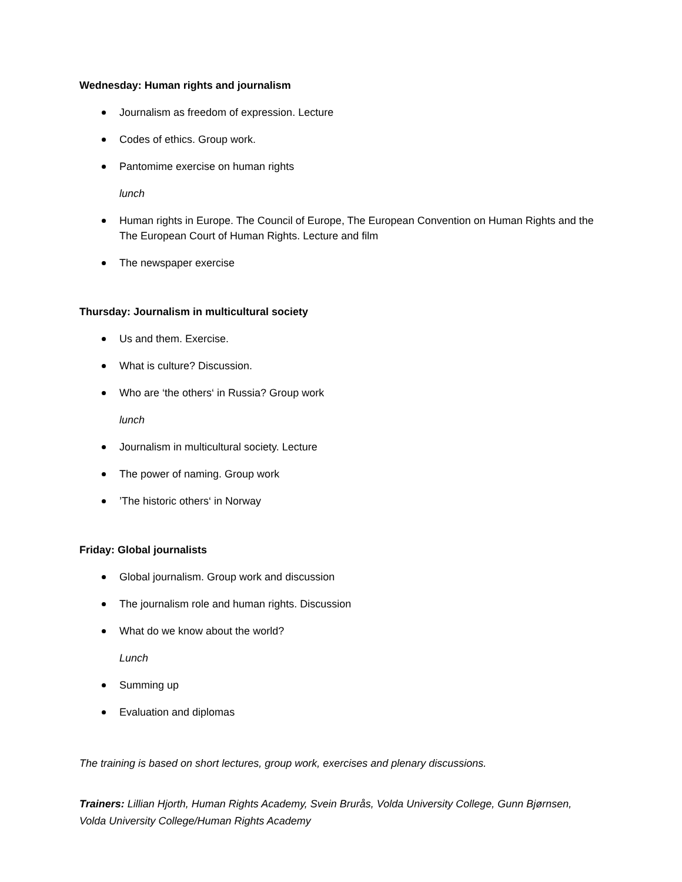Wednesday: Human rights and journalism
Journalism as freedom of expression. Lecture
Codes of ethics. Group work.
Pantomime exercise on human rights
lunch
Human rights in Europe. The Council of Europe, The European Convention on Human Rights and the The European Court of Human Rights. Lecture and film
The newspaper exercise
Thursday: Journalism in multicultural society
Us and them. Exercise.
What is culture? Discussion.
Who are ‘the others‘ in Russia? Group work
lunch
Journalism in multicultural society. Lecture
The power of naming. Group work
’The historic others‘ in Norway
Friday: Global journalists
Global journalism. Group work and discussion
The journalism role and human rights. Discussion
What do we know about the world?
Lunch
Summing up
Evaluation and diplomas
The training is based on short lectures, group work, exercises and plenary discussions.
Trainers: Lillian Hjorth, Human Rights Academy, Svein Brurås, Volda University College, Gunn Bjørnsen, Volda University College/Human Rights Academy